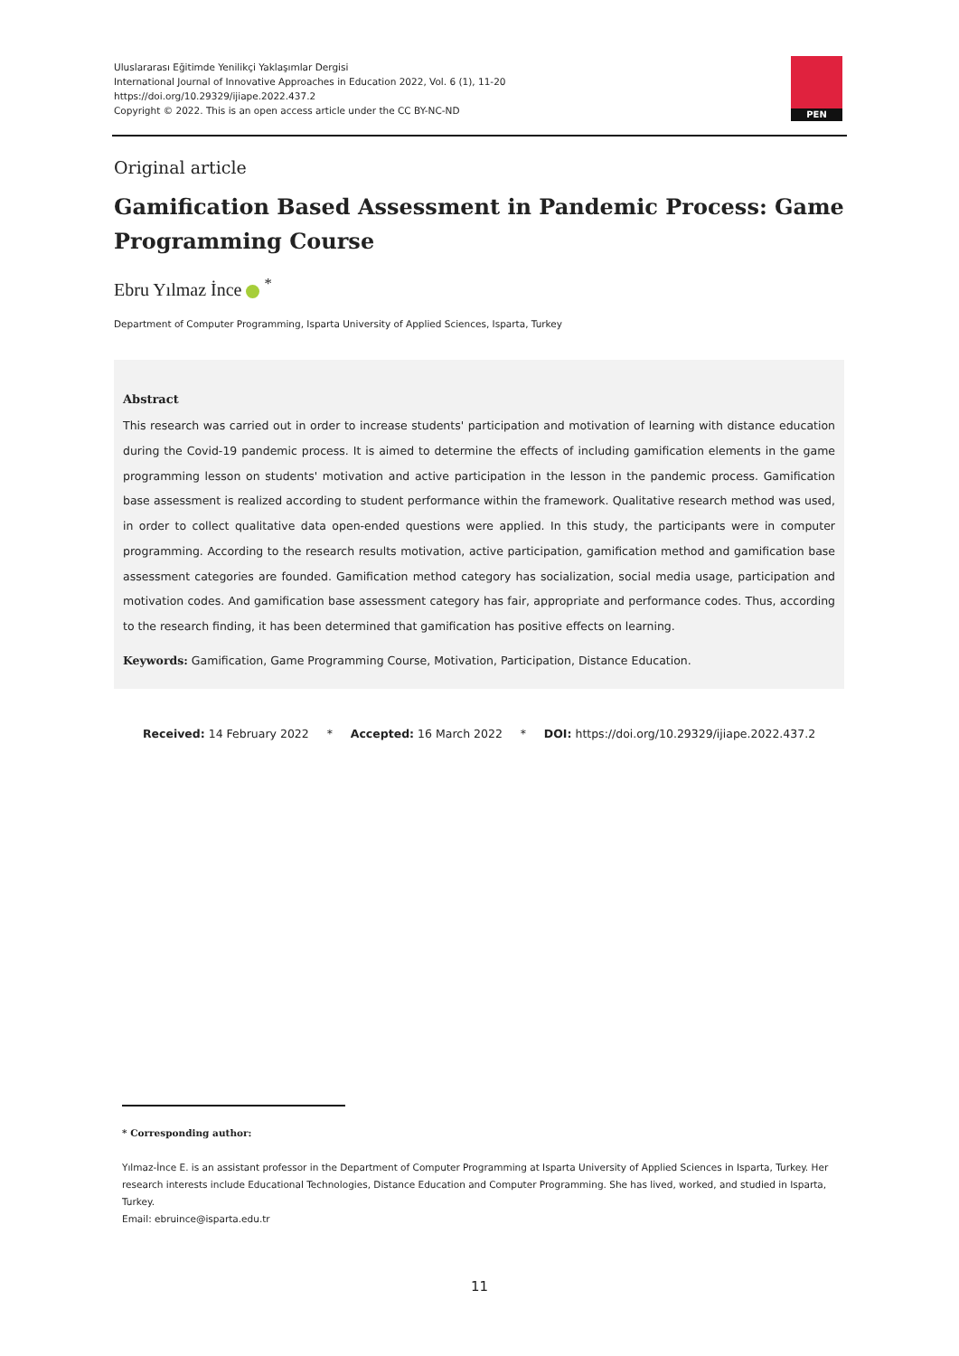Uluslararası Eğitimde Yenilikçi Yaklaşımlar Dergisi
International Journal of Innovative Approaches in Education 2022, Vol. 6 (1), 11-20
https://doi.org/10.29329/ijiape.2022.437.2
Copyright © 2022. This is an open access article under the CC BY-NC-ND
PEN
Original article
Gamification Based Assessment in Pandemic Process: Game Programming Course
Ebru Yılmaz İnce <sup>*</sup>
Department of Computer Programming, Isparta University of Applied Sciences, Isparta, Turkey
Abstract
This research was carried out in order to increase students' participation and motivation of learning with distance education during the Covid-19 pandemic process. It is aimed to determine the effects of including gamification elements in the game programming lesson on students' motivation and active participation in the lesson in the pandemic process. Gamification base assessment is realized according to student performance within the framework. Qualitative research method was used, in order to collect qualitative data open-ended questions were applied. In this study, the participants were in computer programming. According to the research results motivation, active participation, gamification method and gamification base assessment categories are founded. Gamification method category has socialization, social media usage, participation and motivation codes. And gamification base assessment category has fair, appropriate and performance codes. Thus, according to the research finding, it has been determined that gamification has positive effects on learning.
Keywords: Gamification, Game Programming Course, Motivation, Participation, Distance Education.
Received: 14 February 2022 * Accepted: 16 March 2022 * DOI: https://doi.org/10.29329/ijiape.2022.437.2
* Corresponding author:
Yılmaz-İnce E. is an assistant professor in the Department of Computer Programming at Isparta University of Applied Sciences in Isparta, Turkey. Her research interests include Educational Technologies, Distance Education and Computer Programming. She has lived, worked, and studied in Isparta, Turkey.
Email: ebruince@isparta.edu.tr
11